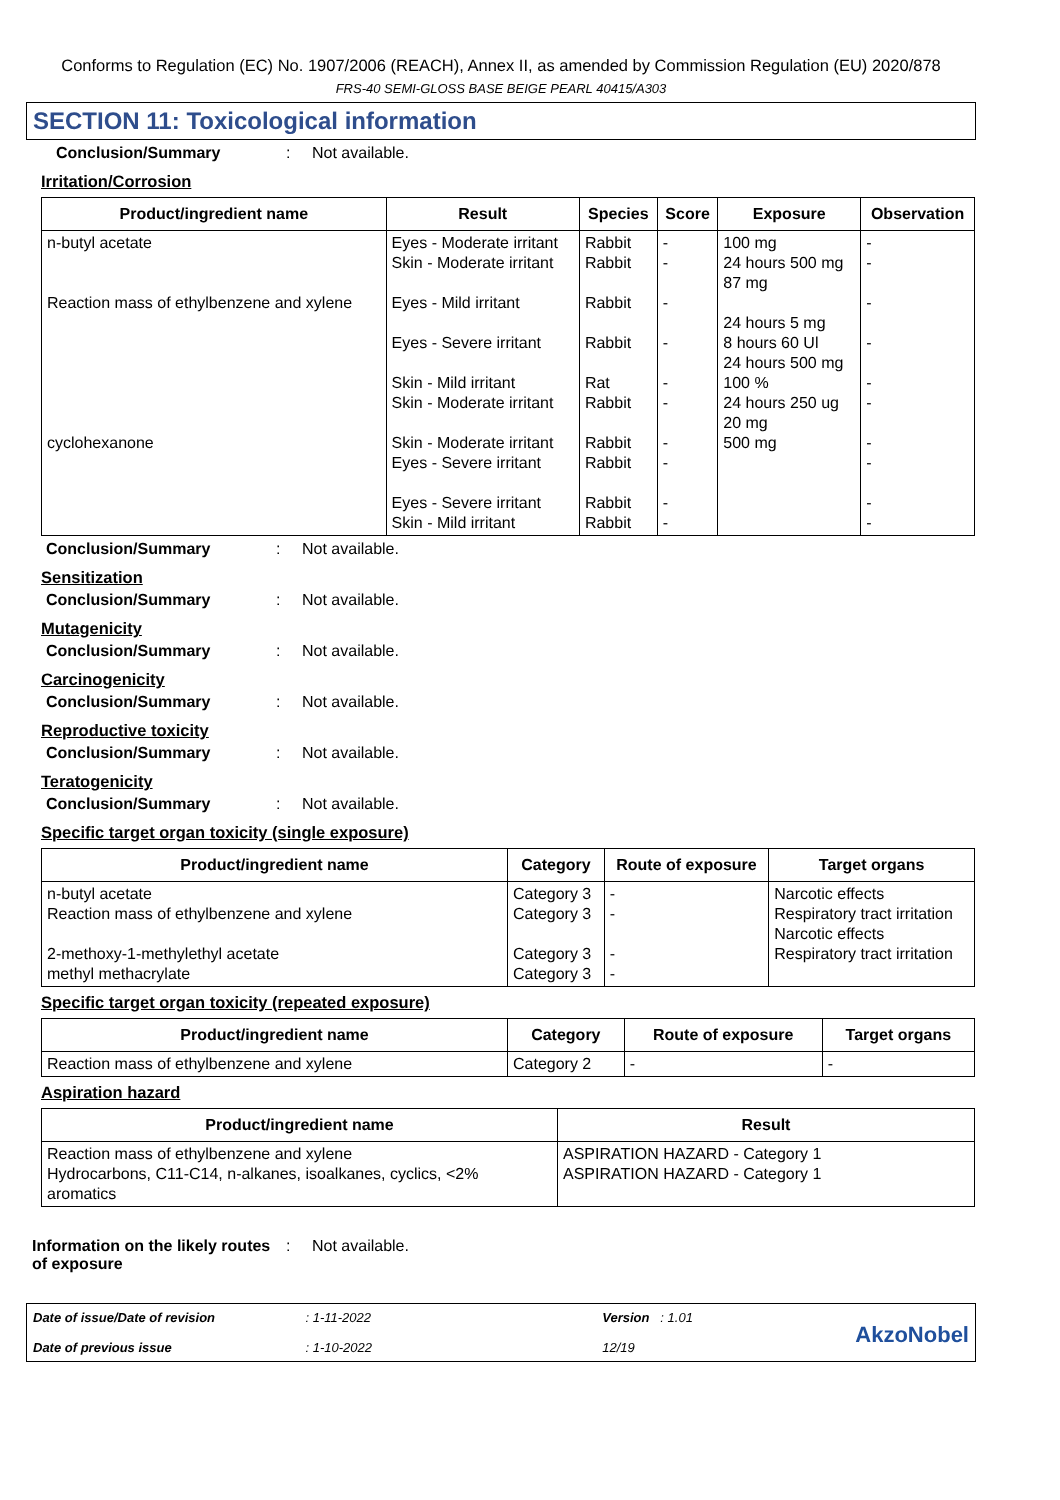Conforms to Regulation (EC) No. 1907/2006 (REACH), Annex II, as amended by Commission Regulation (EU) 2020/878
FRS-40 SEMI-GLOSS BASE BEIGE PEARL 40415/A303
SECTION 11: Toxicological information
Conclusion/Summary: Not available.
Irritation/Corrosion
| Product/ingredient name | Result | Species | Score | Exposure | Observation |
| --- | --- | --- | --- | --- | --- |
| n-butyl acetate Reaction mass of ethylbenzene and xylene cyclohexanone | Eyes - Moderate irritant Skin - Moderate irritant Eyes - Mild irritant Eyes - Severe irritant Skin - Mild irritant Skin - Moderate irritant Skin - Moderate irritant Eyes - Severe irritant Eyes - Severe irritant Skin - Mild irritant | Rabbit Rabbit Rabbit Rabbit Rat Rabbit Rabbit Rabbit Rabbit Rabbit | - - - - - - - - - - | 100 mg 24 hours 500 mg 87 mg 24 hours 5 mg 8 hours 60 Ul 24 hours 500 mg 100 % 24 hours 250 ug 20 mg 500 mg | - - - - - - - - - - |
Conclusion/Summary: Not available.
Sensitization
Conclusion/Summary: Not available.
Mutagenicity
Conclusion/Summary: Not available.
Carcinogenicity
Conclusion/Summary: Not available.
Reproductive toxicity
Conclusion/Summary: Not available.
Teratogenicity
Conclusion/Summary: Not available.
Specific target organ toxicity (single exposure)
| Product/ingredient name | Category | Route of exposure | Target organs |
| --- | --- | --- | --- |
| n-butyl acetate Reaction mass of ethylbenzene and xylene 2-methoxy-1-methylethyl acetate methyl methacrylate | Category 3 Category 3 Category 3 Category 3 | - - - - | Narcotic effects Respiratory tract irritation Narcotic effects Respiratory tract irritation |
Specific target organ toxicity (repeated exposure)
| Product/ingredient name | Category | Route of exposure | Target organs |
| --- | --- | --- | --- |
| Reaction mass of ethylbenzene and xylene | Category 2 | - | - |
Aspiration hazard
| Product/ingredient name | Result |
| --- | --- |
| Reaction mass of ethylbenzene and xylene Hydrocarbons, C11-C14, n-alkanes, isoalkanes, cyclics, <2% aromatics | ASPIRATION HAZARD - Category 1 ASPIRATION HAZARD - Category 1 |
Information on the likely routes of exposure: Not available.
Date of issue/Date of revision
Date of previous issue
: 1-11-2022
: 1-10-2022
Version : 1.01
12/19
AkzoNobel